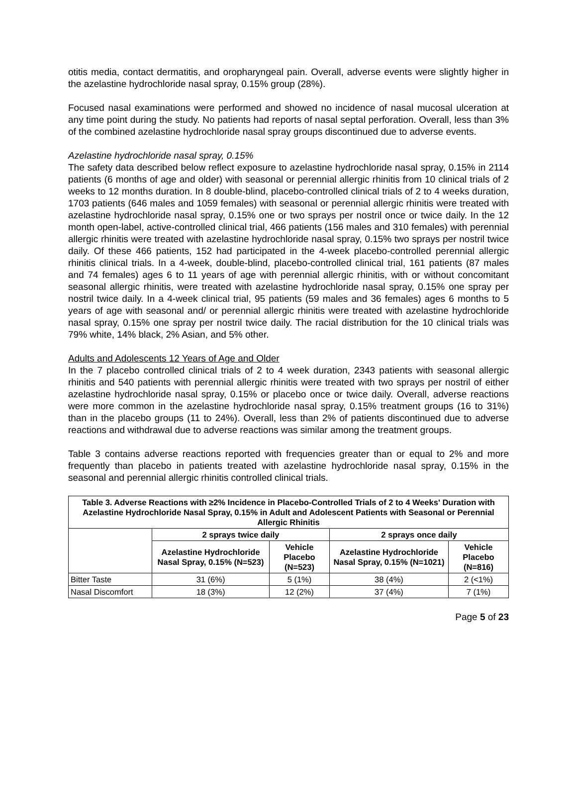otitis media, contact dermatitis, and oropharyngeal pain. Overall, adverse events were slightly higher in the azelastine hydrochloride nasal spray, 0.15% group (28%).
Focused nasal examinations were performed and showed no incidence of nasal mucosal ulceration at any time point during the study. No patients had reports of nasal septal perforation. Overall, less than 3% of the combined azelastine hydrochloride nasal spray groups discontinued due to adverse events.
Azelastine hydrochloride nasal spray, 0.15%
The safety data described below reflect exposure to azelastine hydrochloride nasal spray, 0.15% in 2114 patients (6 months of age and older) with seasonal or perennial allergic rhinitis from 10 clinical trials of 2 weeks to 12 months duration. In 8 double-blind, placebo-controlled clinical trials of 2 to 4 weeks duration, 1703 patients (646 males and 1059 females) with seasonal or perennial allergic rhinitis were treated with azelastine hydrochloride nasal spray, 0.15% one or two sprays per nostril once or twice daily. In the 12 month open-label, active-controlled clinical trial, 466 patients (156 males and 310 females) with perennial allergic rhinitis were treated with azelastine hydrochloride nasal spray, 0.15% two sprays per nostril twice daily. Of these 466 patients, 152 had participated in the 4-week placebo-controlled perennial allergic rhinitis clinical trials. In a 4-week, double-blind, placebo-controlled clinical trial, 161 patients (87 males and 74 females) ages 6 to 11 years of age with perennial allergic rhinitis, with or without concomitant seasonal allergic rhinitis, were treated with azelastine hydrochloride nasal spray, 0.15% one spray per nostril twice daily. In a 4-week clinical trial, 95 patients (59 males and 36 females) ages 6 months to 5 years of age with seasonal and/ or perennial allergic rhinitis were treated with azelastine hydrochloride nasal spray, 0.15% one spray per nostril twice daily. The racial distribution for the 10 clinical trials was 79% white, 14% black, 2% Asian, and 5% other.
Adults and Adolescents 12 Years of Age and Older
In the 7 placebo controlled clinical trials of 2 to 4 week duration, 2343 patients with seasonal allergic rhinitis and 540 patients with perennial allergic rhinitis were treated with two sprays per nostril of either azelastine hydrochloride nasal spray, 0.15% or placebo once or twice daily. Overall, adverse reactions were more common in the azelastine hydrochloride nasal spray, 0.15% treatment groups (16 to 31%) than in the placebo groups (11 to 24%). Overall, less than 2% of patients discontinued due to adverse reactions and withdrawal due to adverse reactions was similar among the treatment groups.
Table 3 contains adverse reactions reported with frequencies greater than or equal to 2% and more frequently than placebo in patients treated with azelastine hydrochloride nasal spray, 0.15% in the seasonal and perennial allergic rhinitis controlled clinical trials.
| Table 3. Adverse Reactions with ≥2% Incidence in Placebo-Controlled Trials of 2 to 4 Weeks' Duration with Azelastine Hydrochloride Nasal Spray, 0.15% in Adult and Adolescent Patients with Seasonal or Perennial Allergic Rhinitis | | | | |
| --- | --- | --- | --- | --- |
| | 2 sprays twice daily | | 2 sprays once daily | |
| | Azelastine Hydrochloride Nasal Spray, 0.15% (N=523) | Vehicle Placebo (N=523) | Azelastine Hydrochloride Nasal Spray, 0.15% (N=1021) | Vehicle Placebo (N=816) |
| Bitter Taste | 31 (6%) | 5 (1%) | 38 (4%) | 2 (<1%) |
| Nasal Discomfort | 18 (3%) | 12 (2%) | 37 (4%) | 7 (1%) |
Page 5 of 23